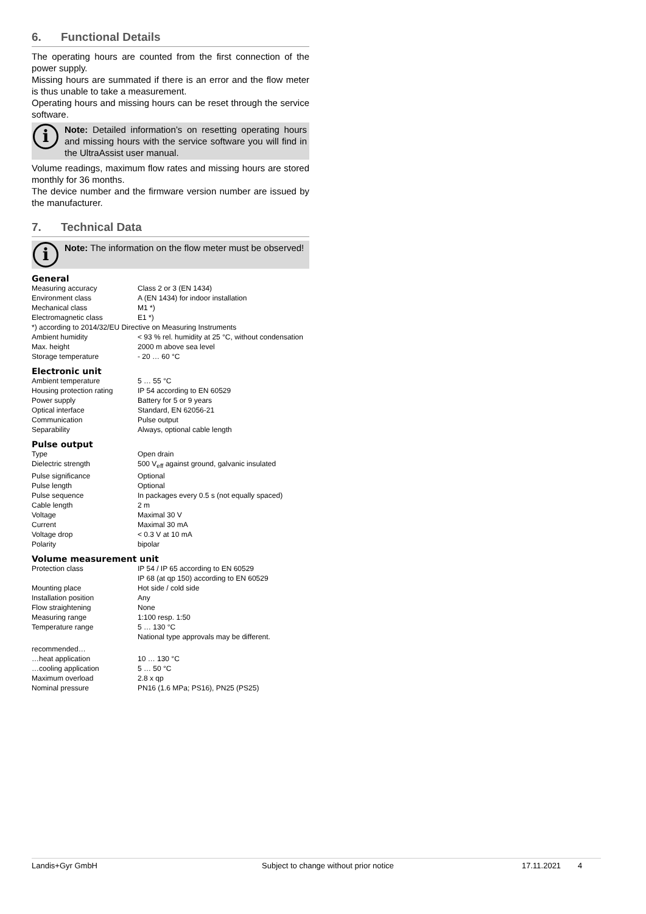6. Functional Details
The operating hours are counted from the first connection of the power supply.
Missing hours are summated if there is an error and the flow meter is thus unable to take a measurement.
Operating hours and missing hours can be reset through the service software.
i
Note: Detailed information’s on resetting operating hours and missing hours with the service software you will find in the UltraAssist user manual.
Volume readings, maximum flow rates and missing hours are stored monthly for 36 months.
The device number and the firmware version number are issued by the manufacturer.
7. Technical Data
i
Note: The information on the flow meter must be observed!
General
| Measuring accuracy | Class 2 or 3 (EN 1434) |
| Environment class | A (EN 1434) for indoor installation |
| Mechanical class | M1 *) |
| Electromagnetic class | E1 *) |
| *) according to 2014/32/EU Directive on Measuring Instruments | |
| Ambient humidity | < 93 % rel. humidity at 25 °C, without condensation |
| Max. height | 2000 m above sea level |
| Storage temperature | - 20 … 60 °C |
Electronic unit
| Ambient temperature | 5 … 55 °C |
| Housing protection rating | IP 54 according to EN 60529 |
| Power supply | Battery for 5 or 9 years |
| Optical interface | Standard, EN 62056-21 |
| Communication | Pulse output |
| Separability | Always, optional cable length |
Pulse output
| Type | Open drain |
| Dielectric strength | 500 V<sub>eff</sub> against ground, galvanic insulated |
| Pulse significance | Optional |
| Pulse length | Optional |
| Pulse sequence | In packages every 0.5 s (not equally spaced) |
| Cable length | 2 m |
| Voltage | Maximal 30 V |
| Current | Maximal 30 mA |
| Voltage drop | < 0.3 V at 10 mA |
| Polarity | bipolar |
Volume measurement unit
| Protection class | IP 54 / IP 65 according to EN 60529 IP 68 (at qp 150) according to EN 60529 |
| Mounting place | Hot side / cold side |
| Installation position | Any |
| Flow straightening | None |
| Measuring range | 1:100 resp. 1:50 |
| Temperature range | 5 … 130 °C National type approvals may be different. |
| recommended… | |
| …heat application | 10 … 130 °C |
| …cooling application | 5 … 50 °C |
| Maximum overload | 2.8 x qp |
| Nominal pressure | PN16 (1.6 MPa; PS16), PN25 (PS25) |
Landis+Gyr GmbH Subject to change without prior notice 17.11.2021 4